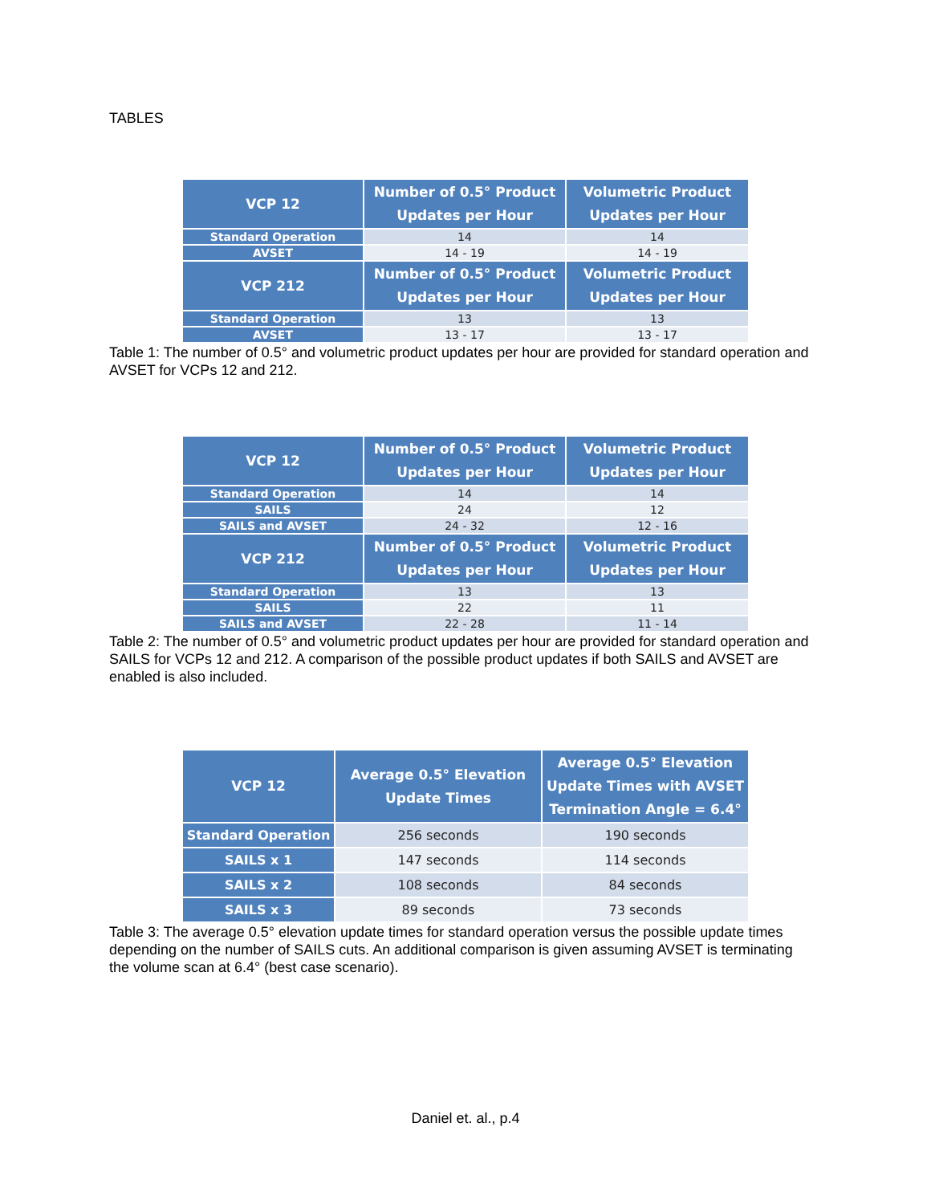TABLES
| VCP 12 | Number of 0.5° Product Updates per Hour | Volumetric Product Updates per Hour |
| --- | --- | --- |
| Standard Operation | 14 | 14 |
| AVSET | 14 - 19 | 14 - 19 |
| VCP 212 | Number of 0.5° Product Updates per Hour | Volumetric Product Updates per Hour |
| Standard Operation | 13 | 13 |
| AVSET | 13 - 17 | 13 - 17 |
Table 1: The number of 0.5° and volumetric product updates per hour are provided for standard operation and AVSET for VCPs 12 and 212.
| VCP 12 | Number of 0.5° Product Updates per Hour | Volumetric Product Updates per Hour |
| --- | --- | --- |
| Standard Operation | 14 | 14 |
| SAILS | 24 | 12 |
| SAILS and AVSET | 24 - 32 | 12 - 16 |
| VCP 212 | Number of 0.5° Product Updates per Hour | Volumetric Product Updates per Hour |
| Standard Operation | 13 | 13 |
| SAILS | 22 | 11 |
| SAILS and AVSET | 22 - 28 | 11 - 14 |
Table 2: The number of 0.5° and volumetric product updates per hour are provided for standard operation and SAILS for VCPs 12 and 212. A comparison of the possible product updates if both SAILS and AVSET are enabled is also included.
| VCP 12 | Average 0.5° Elevation Update Times | Average 0.5° Elevation Update Times with AVSET Termination Angle = 6.4° |
| --- | --- | --- |
| Standard Operation | 256 seconds | 190 seconds |
| SAILS x 1 | 147 seconds | 114 seconds |
| SAILS x 2 | 108 seconds | 84 seconds |
| SAILS x 3 | 89 seconds | 73 seconds |
Table 3: The average 0.5° elevation update times for standard operation versus the possible update times depending on the number of SAILS cuts. An additional comparison is given assuming AVSET is terminating the volume scan at 6.4° (best case scenario).
Daniel et. al., p.4